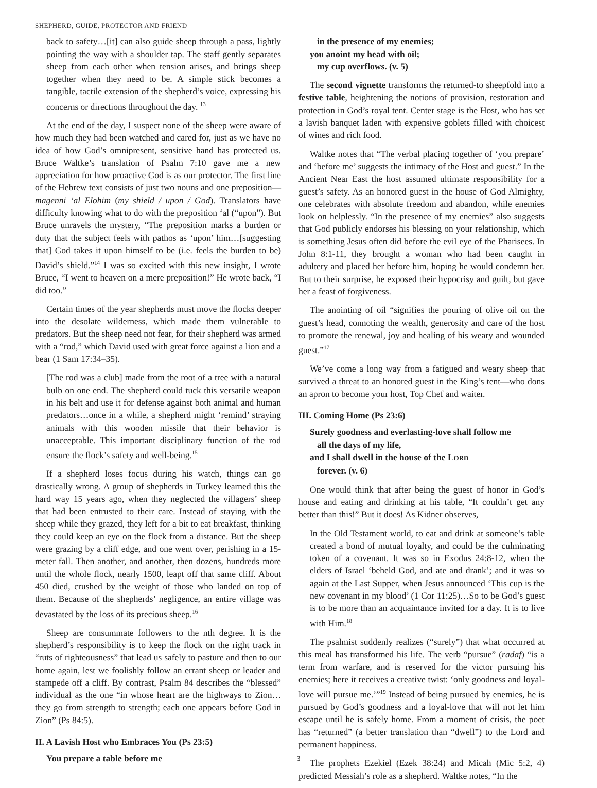SHEPHERD, GUIDE, PROTECTOR AND FRIEND
back to safety…[it] can also guide sheep through a pass, lightly pointing the way with a shoulder tap. The staff gently separates sheep from each other when tension arises, and brings sheep together when they need to be. A simple stick becomes a tangible, tactile extension of the shepherd’s voice, expressing his concerns or directions throughout the day. <sup>13</sup>
At the end of the day, I suspect none of the sheep were aware of how much they had been watched and cared for, just as we have no idea of how God’s omnipresent, sensitive hand has protected us. Bruce Waltke’s translation of Psalm 7:10 gave me a new appreciation for how proactive God is as our protector. The first line of the Hebrew text consists of just two nouns and one preposition—magenni ‘al Elohim (my shield / upon / God). Translators have difficulty knowing what to do with the preposition ‘al (“upon”). But Bruce unravels the mystery, “The preposition marks a burden or duty that the subject feels with pathos as ‘upon’ him…[suggesting that] God takes it upon himself to be (i.e. feels the burden to be) David’s shield.”<sup>14</sup> I was so excited with this new insight, I wrote Bruce, “I went to heaven on a mere preposition!” He wrote back, “I did too.”
Certain times of the year shepherds must move the flocks deeper into the desolate wilderness, which made them vulnerable to predators. But the sheep need not fear, for their shepherd was armed with a “rod,” which David used with great force against a lion and a bear (1 Sam 17:34–35).
[The rod was a club] made from the root of a tree with a natural bulb on one end. The shepherd could tuck this versatile weapon in his belt and use it for defense against both animal and human predators…once in a while, a shepherd might ‘remind’ straying animals with this wooden missile that their behavior is unacceptable. This important disciplinary function of the rod ensure the flock’s safety and well-being.<sup>15</sup>
If a shepherd loses focus during his watch, things can go drastically wrong. A group of shepherds in Turkey learned this the hard way 15 years ago, when they neglected the villagers’ sheep that had been entrusted to their care. Instead of staying with the sheep while they grazed, they left for a bit to eat breakfast, thinking they could keep an eye on the flock from a distance. But the sheep were grazing by a cliff edge, and one went over, perishing in a 15-meter fall. Then another, and another, then dozens, hundreds more until the whole flock, nearly 1500, leapt off that same cliff. About 450 died, crushed by the weight of those who landed on top of them. Because of the shepherds’ negligence, an entire village was devastated by the loss of its precious sheep.<sup>16</sup>
Sheep are consummate followers to the nth degree. It is the shepherd’s responsibility is to keep the flock on the right track in “ruts of righteousness” that lead us safely to pasture and then to our home again, lest we foolishly follow an errant sheep or leader and stampede off a cliff. By contrast, Psalm 84 describes the “blessed” individual as the one “in whose heart are the highways to Zion…they go from strength to strength; each one appears before God in Zion” (Ps 84:5).
II. A Lavish Host who Embraces You (Ps 23:5)
You prepare a table before me
in the presence of my enemies;
you anoint my head with oil;
my cup overflows. (v. 5)
The second vignette transforms the returned-to sheepfold into a festive table, heightening the notions of provision, restoration and protection in God’s royal tent. Center stage is the Host, who has set a lavish banquet laden with expensive goblets filled with choicest of wines and rich food.
Waltke notes that “The verbal placing together of ‘you prepare’ and ‘before me’ suggests the intimacy of the Host and guest.” In the Ancient Near East the host assumed ultimate responsibility for a guest’s safety. As an honored guest in the house of God Almighty, one celebrates with absolute freedom and abandon, while enemies look on helplessly. “In the presence of my enemies” also suggests that God publicly endorses his blessing on your relationship, which is something Jesus often did before the evil eye of the Pharisees. In John 8:1-11, they brought a woman who had been caught in adultery and placed her before him, hoping he would condemn her. But to their surprise, he exposed their hypocrisy and guilt, but gave her a feast of forgiveness.
The anointing of oil “signifies the pouring of olive oil on the guest’s head, connoting the wealth, generosity and care of the host to promote the renewal, joy and healing of his weary and wounded guest.”<sup>17</sup>
We’ve come a long way from a fatigued and weary sheep that survived a threat to an honored guest in the King’s tent—who dons an apron to become your host, Top Chef and waiter.
III. Coming Home (Ps 23:6)
Surely goodness and everlasting-love shall follow me
all the days of my life,
and I shall dwell in the house of the LORD
forever. (v. 6)
One would think that after being the guest of honor in God’s house and eating and drinking at his table, “It couldn’t get any better than this!” But it does! As Kidner observes,
In the Old Testament world, to eat and drink at someone’s table created a bond of mutual loyalty, and could be the culminating token of a covenant. It was so in Exodus 24:8-12, when the elders of Israel ‘beheld God, and ate and drank’; and it was so again at the Last Supper, when Jesus announced ‘This cup is the new covenant in my blood’ (1 Cor 11:25)…So to be God’s guest is to be more than an acquaintance invited for a day. It is to live with Him.<sup>18</sup>
The psalmist suddenly realizes (“surely”) that what occurred at this meal has transformed his life. The verb “pursue” (radaf) “is a term from warfare, and is reserved for the victor pursuing his enemies; here it receives a creative twist: ‘only goodness and loyal-love will pursue me.’”<sup>19</sup> Instead of being pursued by enemies, he is pursued by God’s goodness and a loyal-love that will not let him escape until he is safely home. From a moment of crisis, the poet has “returned” (a better translation than “dwell”) to the Lord and permanent happiness.
The prophets Ezekiel (Ezek 38:24) and Micah (Mic 5:2, 4) predicted Messiah’s role as a shepherd. Waltke notes, “In the
3